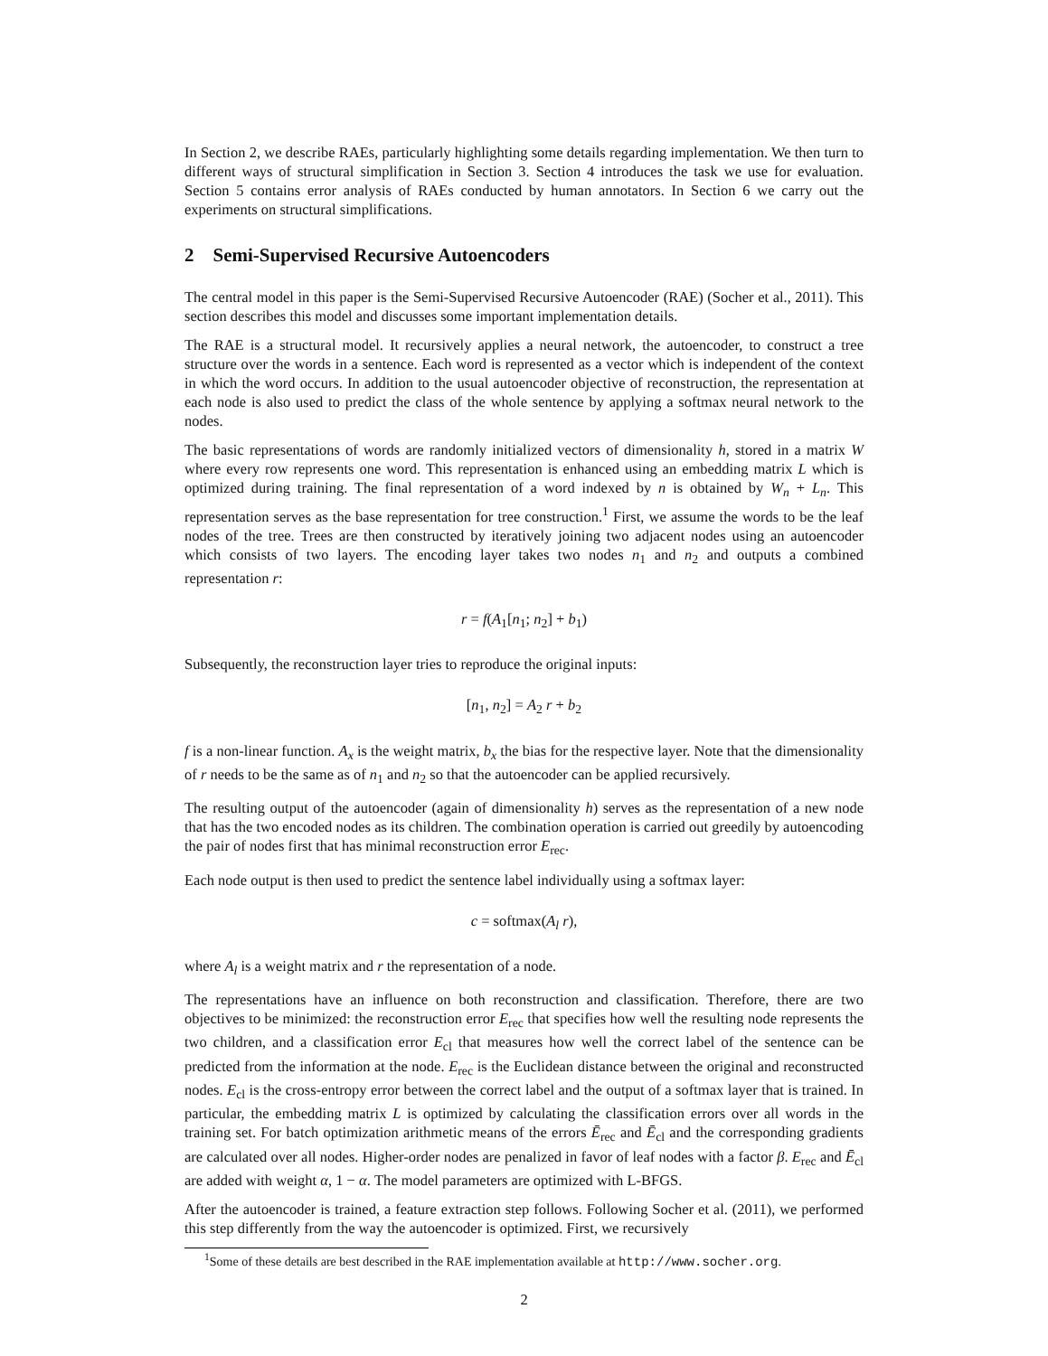In Section 2, we describe RAEs, particularly highlighting some details regarding implementation. We then turn to different ways of structural simplification in Section 3. Section 4 introduces the task we use for evaluation. Section 5 contains error analysis of RAEs conducted by human annotators. In Section 6 we carry out the experiments on structural simplifications.
2 Semi-Supervised Recursive Autoencoders
The central model in this paper is the Semi-Supervised Recursive Autoencoder (RAE) (Socher et al., 2011). This section describes this model and discusses some important implementation details.
The RAE is a structural model. It recursively applies a neural network, the autoencoder, to construct a tree structure over the words in a sentence. Each word is represented as a vector which is independent of the context in which the word occurs. In addition to the usual autoencoder objective of reconstruction, the representation at each node is also used to predict the class of the whole sentence by applying a softmax neural network to the nodes.
The basic representations of words are randomly initialized vectors of dimensionality h, stored in a matrix W where every row represents one word. This representation is enhanced using an embedding matrix L which is optimized during training. The final representation of a word indexed by n is obtained by W<sub>n</sub> + L<sub>n</sub>. This representation serves as the base representation for tree construction.<sup>1</sup> First, we assume the words to be the leaf nodes of the tree. Trees are then constructed by iteratively joining two adjacent nodes using an autoencoder which consists of two layers. The encoding layer takes two nodes n<sub>1</sub> and n<sub>2</sub> and outputs a combined representation r:
r = f(A<sub>1</sub>[n<sub>1</sub>; n<sub>2</sub>] + b<sub>1</sub>)
Subsequently, the reconstruction layer tries to reproduce the original inputs:
[n<sub>1</sub>, n<sub>2</sub>] = A<sub>2</sub> r + b<sub>2</sub>
f is a non-linear function. A<sub>x</sub> is the weight matrix, b<sub>x</sub> the bias for the respective layer. Note that the dimensionality of r needs to be the same as of n<sub>1</sub> and n<sub>2</sub> so that the autoencoder can be applied recursively.
The resulting output of the autoencoder (again of dimensionality h) serves as the representation of a new node that has the two encoded nodes as its children. The combination operation is carried out greedily by autoencoding the pair of nodes first that has minimal reconstruction error E<sub>rec</sub>.
Each node output is then used to predict the sentence label individually using a softmax layer:
c = softmax(A<sub>l</sub> r),
where A<sub>l</sub> is a weight matrix and r the representation of a node.
The representations have an influence on both reconstruction and classification. Therefore, there are two objectives to be minimized: the reconstruction error E<sub>rec</sub> that specifies how well the resulting node represents the two children, and a classification error E<sub>cl</sub> that measures how well the correct label of the sentence can be predicted from the information at the node. E<sub>rec</sub> is the Euclidean distance between the original and reconstructed nodes. E<sub>cl</sub> is the cross-entropy error between the correct label and the output of a softmax layer that is trained. In particular, the embedding matrix L is optimized by calculating the classification errors over all words in the training set. For batch optimization arithmetic means of the errors Ē<sub>rec</sub> and Ē<sub>cl</sub> and the corresponding gradients are calculated over all nodes. Higher-order nodes are penalized in favor of leaf nodes with a factor β. E<sub>rec</sub> and Ē<sub>cl</sub> are added with weight α, 1 − α. The model parameters are optimized with L-BFGS.
After the autoencoder is trained, a feature extraction step follows. Following Socher et al. (2011), we performed this step differently from the way the autoencoder is optimized. First, we recursively
<sup>1</sup> Some of these details are best described in the RAE implementation available at http://www.socher.org.
2